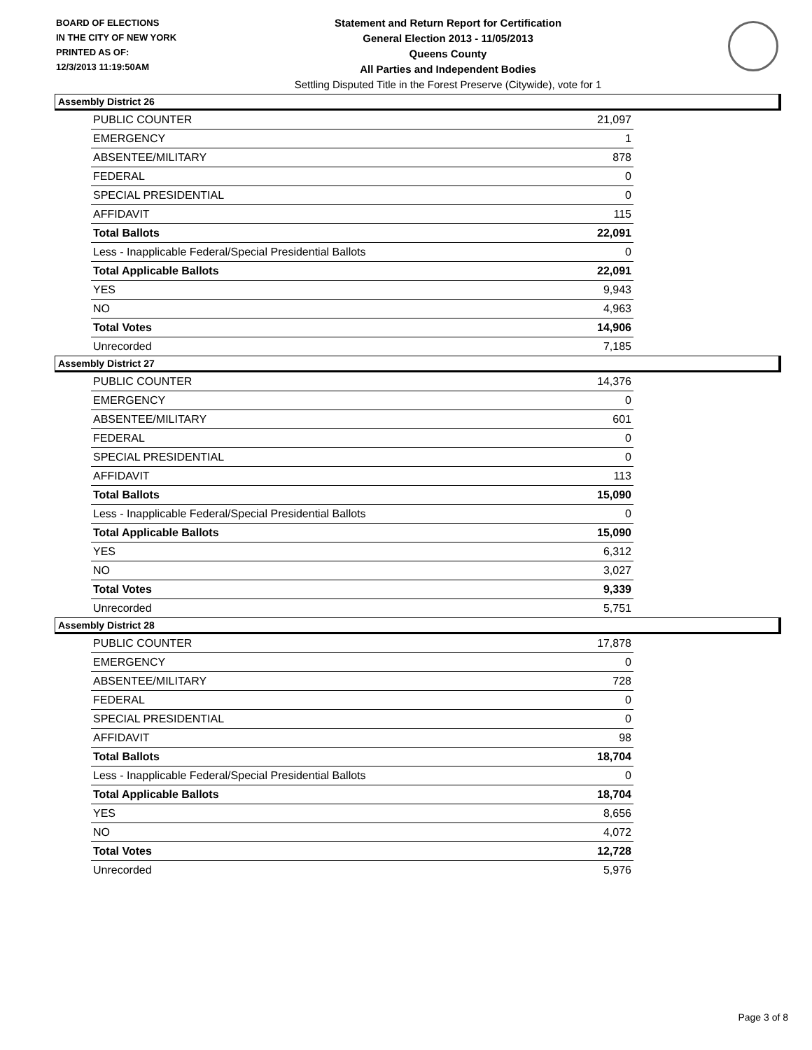BOARD OF ELECTIONS
IN THE CITY OF NEW YORK
PRINTED AS OF:
12/3/2013 11:19:50AM
Statement and Return Report for Certification
General Election 2013 - 11/05/2013
Queens County
All Parties and Independent Bodies
Settling Disputed Title in the Forest Preserve (Citywide), vote for 1
Assembly District 26
| PUBLIC COUNTER | 21,097 |
| EMERGENCY | 1 |
| ABSENTEE/MILITARY | 878 |
| FEDERAL | 0 |
| SPECIAL PRESIDENTIAL | 0 |
| AFFIDAVIT | 115 |
| Total Ballots | 22,091 |
| Less - Inapplicable Federal/Special Presidential Ballots | 0 |
| Total Applicable Ballots | 22,091 |
| YES | 9,943 |
| NO | 4,963 |
| Total Votes | 14,906 |
| Unrecorded | 7,185 |
Assembly District 27
| PUBLIC COUNTER | 14,376 |
| EMERGENCY | 0 |
| ABSENTEE/MILITARY | 601 |
| FEDERAL | 0 |
| SPECIAL PRESIDENTIAL | 0 |
| AFFIDAVIT | 113 |
| Total Ballots | 15,090 |
| Less - Inapplicable Federal/Special Presidential Ballots | 0 |
| Total Applicable Ballots | 15,090 |
| YES | 6,312 |
| NO | 3,027 |
| Total Votes | 9,339 |
| Unrecorded | 5,751 |
Assembly District 28
| PUBLIC COUNTER | 17,878 |
| EMERGENCY | 0 |
| ABSENTEE/MILITARY | 728 |
| FEDERAL | 0 |
| SPECIAL PRESIDENTIAL | 0 |
| AFFIDAVIT | 98 |
| Total Ballots | 18,704 |
| Less - Inapplicable Federal/Special Presidential Ballots | 0 |
| Total Applicable Ballots | 18,704 |
| YES | 8,656 |
| NO | 4,072 |
| Total Votes | 12,728 |
| Unrecorded | 5,976 |
Page 3 of 8